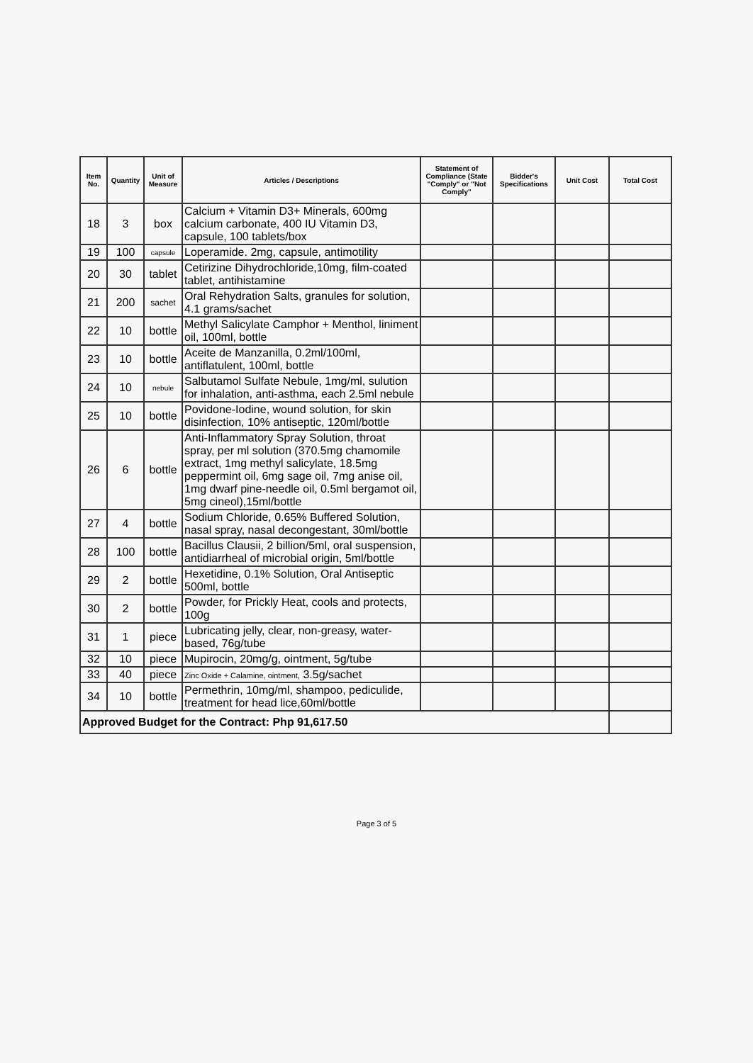| Item No. | Quantity | Unit of Measure | Articles / Descriptions | Statement of Compliance (State "Comply" or "Not Comply" | Bidder's Specifications | Unit Cost | Total Cost |
| --- | --- | --- | --- | --- | --- | --- | --- |
| 18 | 3 | box | Calcium + Vitamin D3+ Minerals, 600mg calcium carbonate, 400 IU Vitamin D3, capsule, 100 tablets/box | | | | |
| 19 | 100 | capsule | Loperamide. 2mg, capsule, antimotility | | | | |
| 20 | 30 | tablet | Cetirizine Dihydrochloride,10mg, film-coated tablet, antihistamine | | | | |
| 21 | 200 | sachet | Oral Rehydration Salts, granules for solution, 4.1 grams/sachet | | | | |
| 22 | 10 | bottle | Methyl Salicylate Camphor + Menthol, liniment oil, 100ml, bottle | | | | |
| 23 | 10 | bottle | Aceite de Manzanilla, 0.2ml/100ml, antiflatulent, 100ml, bottle | | | | |
| 24 | 10 | nebule | Salbutamol Sulfate Nebule, 1mg/ml, sulution for inhalation, anti-asthma, each 2.5ml nebule | | | | |
| 25 | 10 | bottle | Povidone-Iodine, wound solution, for skin disinfection, 10% antiseptic, 120ml/bottle | | | | |
| 26 | 6 | bottle | Anti-Inflammatory Spray Solution, throat spray, per ml solution (370.5mg chamomile extract, 1mg methyl salicylate, 18.5mg peppermint oil, 6mg sage oil, 7mg anise oil, 1mg dwarf pine-needle oil, 0.5ml bergamot oil, 5mg cineol),15ml/bottle | | | | |
| 27 | 4 | bottle | Sodium Chloride, 0.65% Buffered Solution, nasal spray, nasal decongestant, 30ml/bottle | | | | |
| 28 | 100 | bottle | Bacillus Clausii, 2 billion/5ml, oral suspension, antidiarrheal of microbial origin, 5ml/bottle | | | | |
| 29 | 2 | bottle | Hexetidine, 0.1% Solution, Oral Antiseptic 500ml, bottle | | | | |
| 30 | 2 | bottle | Powder, for Prickly Heat, cools and protects, 100g | | | | |
| 31 | 1 | piece | Lubricating jelly, clear, non-greasy, water-based, 76g/tube | | | | |
| 32 | 10 | piece | Mupirocin, 20mg/g, ointment, 5g/tube | | | | |
| 33 | 40 | piece | Zinc Oxide + Calamine, ointment, 3.5g/sachet | | | | |
| 34 | 10 | bottle | Permethrin, 10mg/ml, shampoo, pediculide, treatment for head lice,60ml/bottle | | | | |
| Approved Budget for the Contract: Php 91,617.50 | | | | | | | |
Page 3 of 5